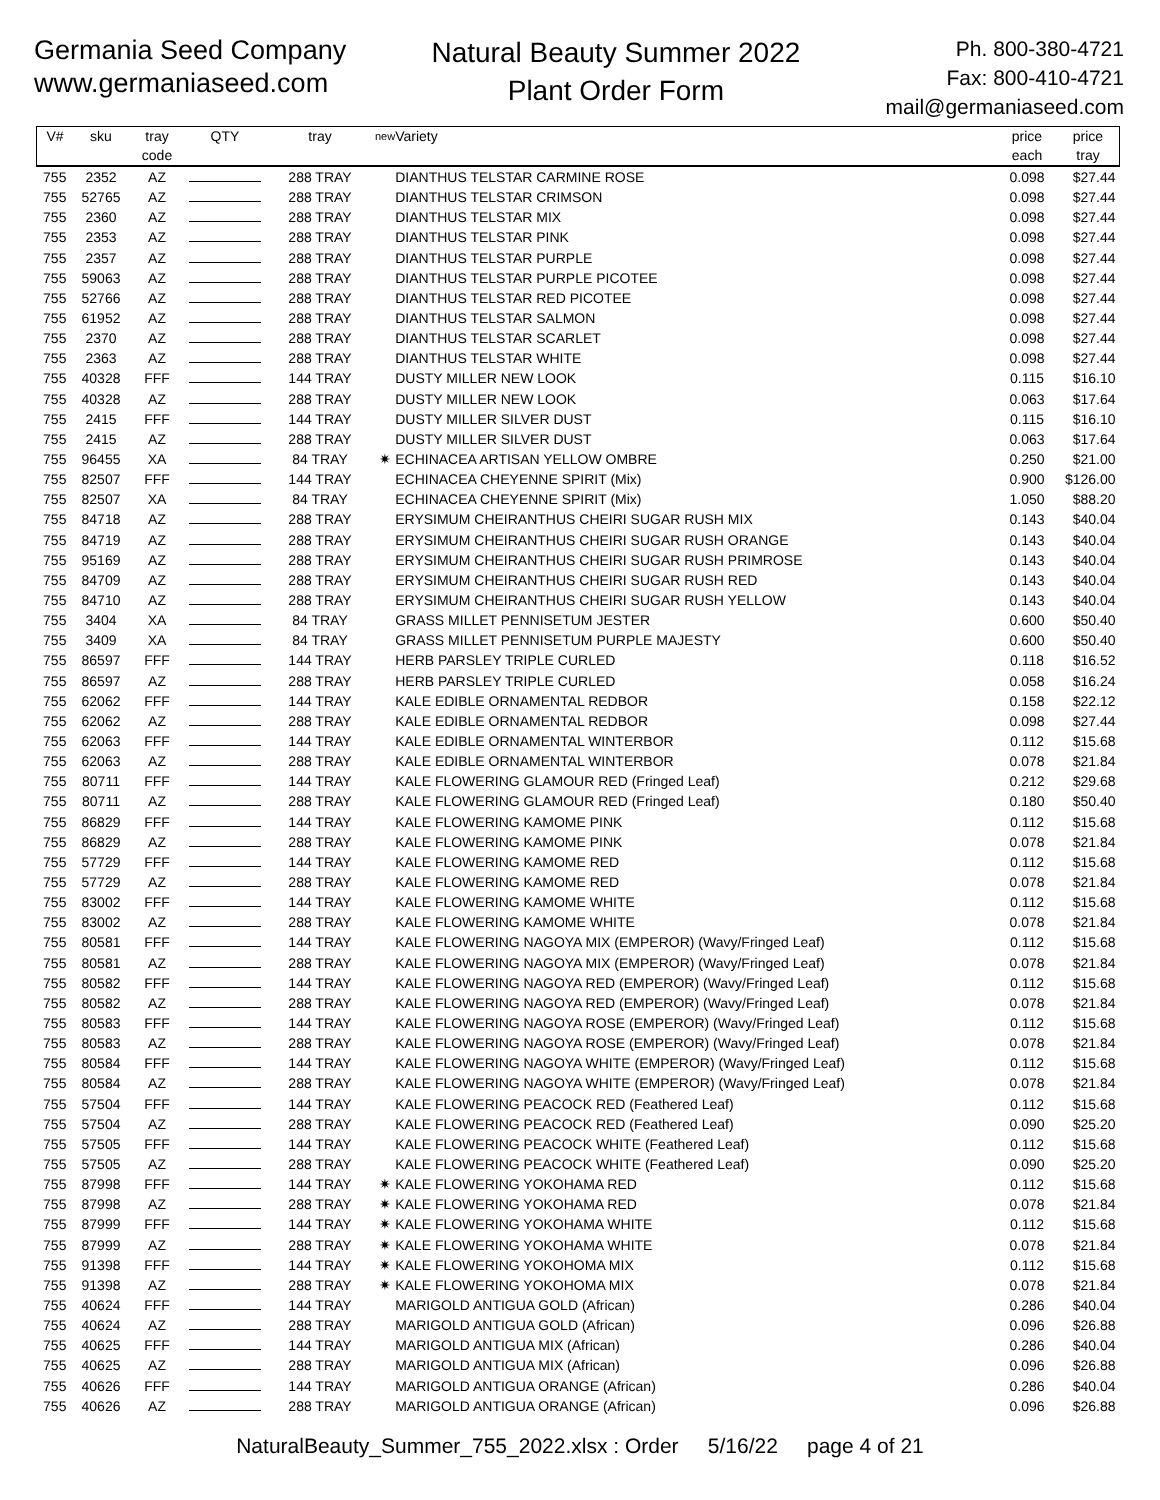Germania Seed Company
www.germaniaseed.com
Natural Beauty Summer 2022
Plant Order Form
Ph. 800-380-4721
Fax: 800-410-4721
mail@germaniaseed.com
| V# | sku | tray code | QTY | tray | new | Variety | price each | price tray |
| --- | --- | --- | --- | --- | --- | --- | --- | --- |
| 755 | 2352 | AZ | | 288 TRAY | | DIANTHUS TELSTAR CARMINE ROSE | 0.098 | $27.44 |
| 755 | 52765 | AZ | | 288 TRAY | | DIANTHUS TELSTAR CRIMSON | 0.098 | $27.44 |
| 755 | 2360 | AZ | | 288 TRAY | | DIANTHUS TELSTAR MIX | 0.098 | $27.44 |
| 755 | 2353 | AZ | | 288 TRAY | | DIANTHUS TELSTAR PINK | 0.098 | $27.44 |
| 755 | 2357 | AZ | | 288 TRAY | | DIANTHUS TELSTAR PURPLE | 0.098 | $27.44 |
| 755 | 59063 | AZ | | 288 TRAY | | DIANTHUS TELSTAR PURPLE PICOTEE | 0.098 | $27.44 |
| 755 | 52766 | AZ | | 288 TRAY | | DIANTHUS TELSTAR RED PICOTEE | 0.098 | $27.44 |
| 755 | 61952 | AZ | | 288 TRAY | | DIANTHUS TELSTAR SALMON | 0.098 | $27.44 |
| 755 | 2370 | AZ | | 288 TRAY | | DIANTHUS TELSTAR SCARLET | 0.098 | $27.44 |
| 755 | 2363 | AZ | | 288 TRAY | | DIANTHUS TELSTAR WHITE | 0.098 | $27.44 |
| 755 | 40328 | FFF | | 144 TRAY | | DUSTY MILLER NEW LOOK | 0.115 | $16.10 |
| 755 | 40328 | AZ | | 288 TRAY | | DUSTY MILLER NEW LOOK | 0.063 | $17.64 |
| 755 | 2415 | FFF | | 144 TRAY | | DUSTY MILLER SILVER DUST | 0.115 | $16.10 |
| 755 | 2415 | AZ | | 288 TRAY | | DUSTY MILLER SILVER DUST | 0.063 | $17.64 |
| 755 | 96455 | XA | | 84 TRAY | ✷ | ECHINACEA ARTISAN YELLOW OMBRE | 0.250 | $21.00 |
| 755 | 82507 | FFF | | 144 TRAY | | ECHINACEA CHEYENNE SPIRIT (Mix) | 0.900 | $126.00 |
| 755 | 82507 | XA | | 84 TRAY | | ECHINACEA CHEYENNE SPIRIT (Mix) | 1.050 | $88.20 |
| 755 | 84718 | AZ | | 288 TRAY | | ERYSIMUM CHEIRANTHUS CHEIRI SUGAR RUSH MIX | 0.143 | $40.04 |
| 755 | 84719 | AZ | | 288 TRAY | | ERYSIMUM CHEIRANTHUS CHEIRI SUGAR RUSH ORANGE | 0.143 | $40.04 |
| 755 | 95169 | AZ | | 288 TRAY | | ERYSIMUM CHEIRANTHUS CHEIRI SUGAR RUSH PRIMROSE | 0.143 | $40.04 |
| 755 | 84709 | AZ | | 288 TRAY | | ERYSIMUM CHEIRANTHUS CHEIRI SUGAR RUSH RED | 0.143 | $40.04 |
| 755 | 84710 | AZ | | 288 TRAY | | ERYSIMUM CHEIRANTHUS CHEIRI SUGAR RUSH YELLOW | 0.143 | $40.04 |
| 755 | 3404 | XA | | 84 TRAY | | GRASS MILLET PENNISETUM JESTER | 0.600 | $50.40 |
| 755 | 3409 | XA | | 84 TRAY | | GRASS MILLET PENNISETUM PURPLE MAJESTY | 0.600 | $50.40 |
| 755 | 86597 | FFF | | 144 TRAY | | HERB PARSLEY TRIPLE CURLED | 0.118 | $16.52 |
| 755 | 86597 | AZ | | 288 TRAY | | HERB PARSLEY TRIPLE CURLED | 0.058 | $16.24 |
| 755 | 62062 | FFF | | 144 TRAY | | KALE EDIBLE ORNAMENTAL REDBOR | 0.158 | $22.12 |
| 755 | 62062 | AZ | | 288 TRAY | | KALE EDIBLE ORNAMENTAL REDBOR | 0.098 | $27.44 |
| 755 | 62063 | FFF | | 144 TRAY | | KALE EDIBLE ORNAMENTAL WINTERBOR | 0.112 | $15.68 |
| 755 | 62063 | AZ | | 288 TRAY | | KALE EDIBLE ORNAMENTAL WINTERBOR | 0.078 | $21.84 |
| 755 | 80711 | FFF | | 144 TRAY | | KALE FLOWERING GLAMOUR RED (Fringed Leaf) | 0.212 | $29.68 |
| 755 | 80711 | AZ | | 288 TRAY | | KALE FLOWERING GLAMOUR RED (Fringed Leaf) | 0.180 | $50.40 |
| 755 | 86829 | FFF | | 144 TRAY | | KALE FLOWERING KAMOME PINK | 0.112 | $15.68 |
| 755 | 86829 | AZ | | 288 TRAY | | KALE FLOWERING KAMOME PINK | 0.078 | $21.84 |
| 755 | 57729 | FFF | | 144 TRAY | | KALE FLOWERING KAMOME RED | 0.112 | $15.68 |
| 755 | 57729 | AZ | | 288 TRAY | | KALE FLOWERING KAMOME RED | 0.078 | $21.84 |
| 755 | 83002 | FFF | | 144 TRAY | | KALE FLOWERING KAMOME WHITE | 0.112 | $15.68 |
| 755 | 83002 | AZ | | 288 TRAY | | KALE FLOWERING KAMOME WHITE | 0.078 | $21.84 |
| 755 | 80581 | FFF | | 144 TRAY | | KALE FLOWERING NAGOYA MIX (EMPEROR) (Wavy/Fringed Leaf) | 0.112 | $15.68 |
| 755 | 80581 | AZ | | 288 TRAY | | KALE FLOWERING NAGOYA MIX (EMPEROR) (Wavy/Fringed Leaf) | 0.078 | $21.84 |
| 755 | 80582 | FFF | | 144 TRAY | | KALE FLOWERING NAGOYA RED (EMPEROR) (Wavy/Fringed Leaf) | 0.112 | $15.68 |
| 755 | 80582 | AZ | | 288 TRAY | | KALE FLOWERING NAGOYA RED (EMPEROR) (Wavy/Fringed Leaf) | 0.078 | $21.84 |
| 755 | 80583 | FFF | | 144 TRAY | | KALE FLOWERING NAGOYA ROSE (EMPEROR) (Wavy/Fringed Leaf) | 0.112 | $15.68 |
| 755 | 80583 | AZ | | 288 TRAY | | KALE FLOWERING NAGOYA ROSE (EMPEROR) (Wavy/Fringed Leaf) | 0.078 | $21.84 |
| 755 | 80584 | FFF | | 144 TRAY | | KALE FLOWERING NAGOYA WHITE (EMPEROR) (Wavy/Fringed Leaf) | 0.112 | $15.68 |
| 755 | 80584 | AZ | | 288 TRAY | | KALE FLOWERING NAGOYA WHITE (EMPEROR) (Wavy/Fringed Leaf) | 0.078 | $21.84 |
| 755 | 57504 | FFF | | 144 TRAY | | KALE FLOWERING PEACOCK RED (Feathered Leaf) | 0.112 | $15.68 |
| 755 | 57504 | AZ | | 288 TRAY | | KALE FLOWERING PEACOCK RED (Feathered Leaf) | 0.090 | $25.20 |
| 755 | 57505 | FFF | | 144 TRAY | | KALE FLOWERING PEACOCK WHITE (Feathered Leaf) | 0.112 | $15.68 |
| 755 | 57505 | AZ | | 288 TRAY | | KALE FLOWERING PEACOCK WHITE (Feathered Leaf) | 0.090 | $25.20 |
| 755 | 87998 | FFF | | 144 TRAY | ✷ | KALE FLOWERING YOKOHAMA RED | 0.112 | $15.68 |
| 755 | 87998 | AZ | | 288 TRAY | ✷ | KALE FLOWERING YOKOHAMA RED | 0.078 | $21.84 |
| 755 | 87999 | FFF | | 144 TRAY | ✷ | KALE FLOWERING YOKOHAMA WHITE | 0.112 | $15.68 |
| 755 | 87999 | AZ | | 288 TRAY | ✷ | KALE FLOWERING YOKOHAMA WHITE | 0.078 | $21.84 |
| 755 | 91398 | FFF | | 144 TRAY | ✷ | KALE FLOWERING YOKOHOMA MIX | 0.112 | $15.68 |
| 755 | 91398 | AZ | | 288 TRAY | ✷ | KALE FLOWERING YOKOHOMA MIX | 0.078 | $21.84 |
| 755 | 40624 | FFF | | 144 TRAY | | MARIGOLD ANTIGUA GOLD (African) | 0.286 | $40.04 |
| 755 | 40624 | AZ | | 288 TRAY | | MARIGOLD ANTIGUA GOLD (African) | 0.096 | $26.88 |
| 755 | 40625 | FFF | | 144 TRAY | | MARIGOLD ANTIGUA MIX (African) | 0.286 | $40.04 |
| 755 | 40625 | AZ | | 288 TRAY | | MARIGOLD ANTIGUA MIX (African) | 0.096 | $26.88 |
| 755 | 40626 | FFF | | 144 TRAY | | MARIGOLD ANTIGUA ORANGE (African) | 0.286 | $40.04 |
| 755 | 40626 | AZ | | 288 TRAY | | MARIGOLD ANTIGUA ORANGE (African) | 0.096 | $26.88 |
NaturalBeauty_Summer_755_2022.xlsx : Order 5/16/22 page 4 of 21